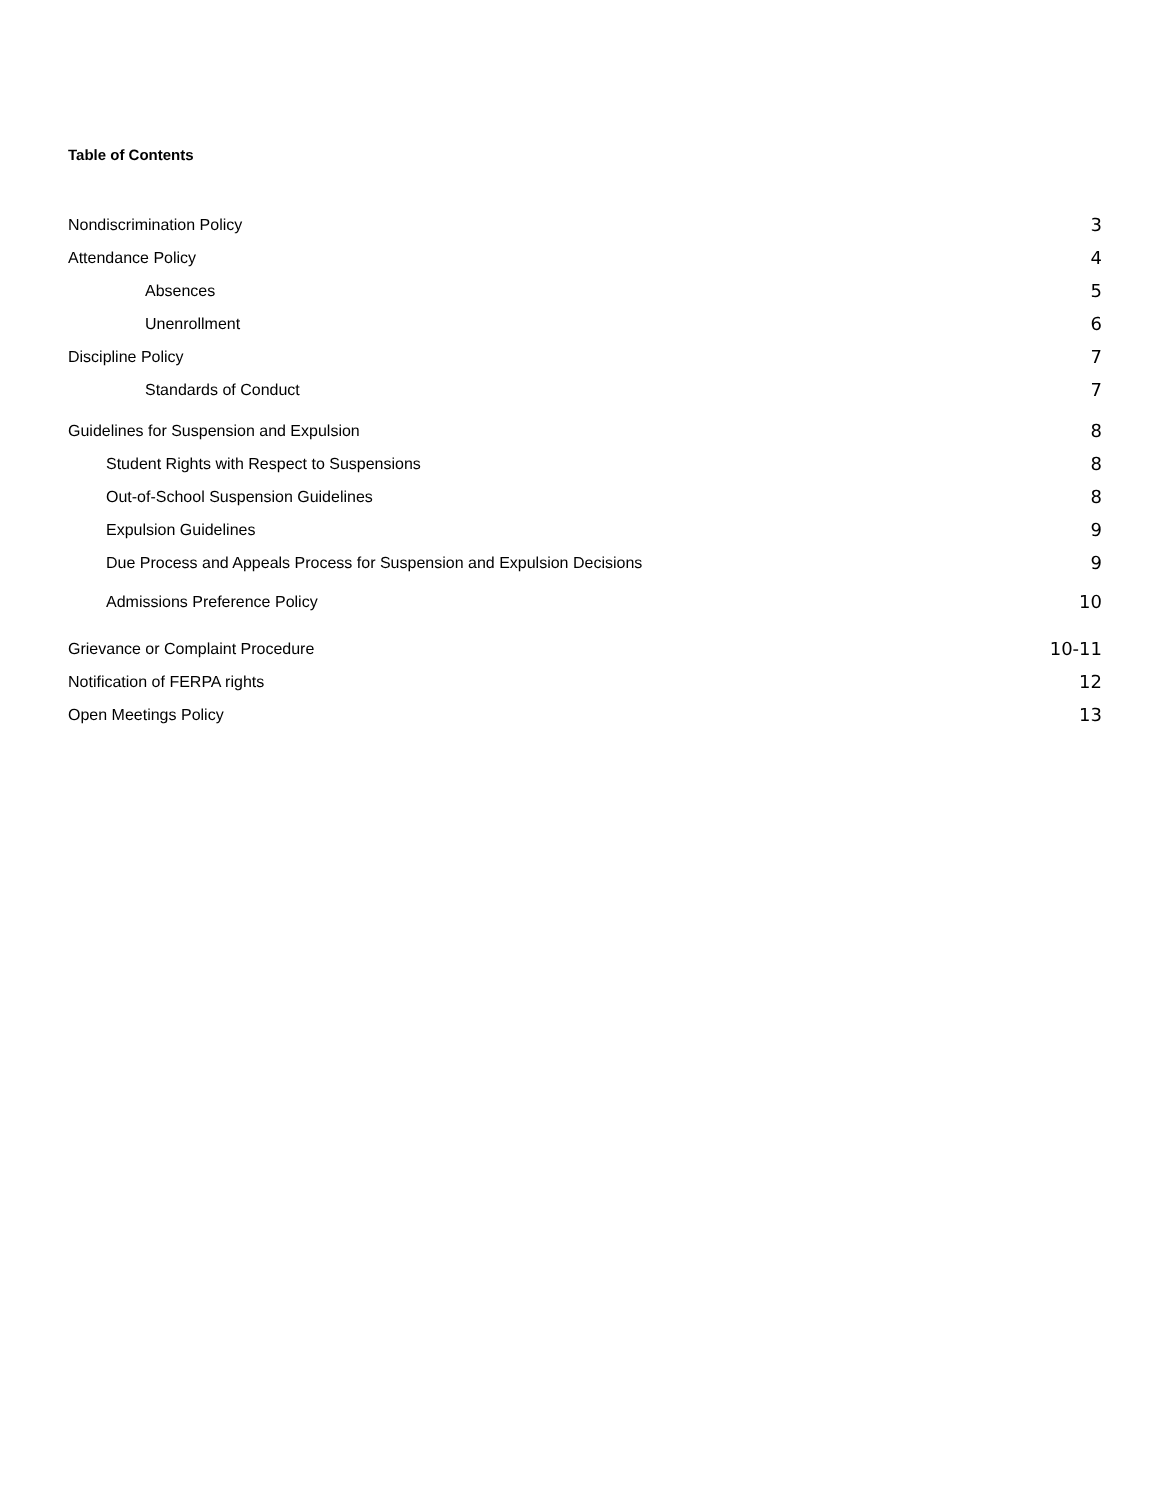Table of Contents
Nondiscrimination Policy 3
Attendance Policy 4
Absences 5
Unenrollment 6
Discipline Policy 7
Standards of Conduct 7
Guidelines for Suspension and Expulsion 8
Student Rights with Respect to Suspensions 8
Out-of-School Suspension Guidelines 8
Expulsion Guidelines 9
Due Process and Appeals Process for Suspension and Expulsion Decisions 9
Admissions Preference Policy 10
Grievance or Complaint Procedure 10-11
Notification of FERPA rights 12
Open Meetings Policy 13